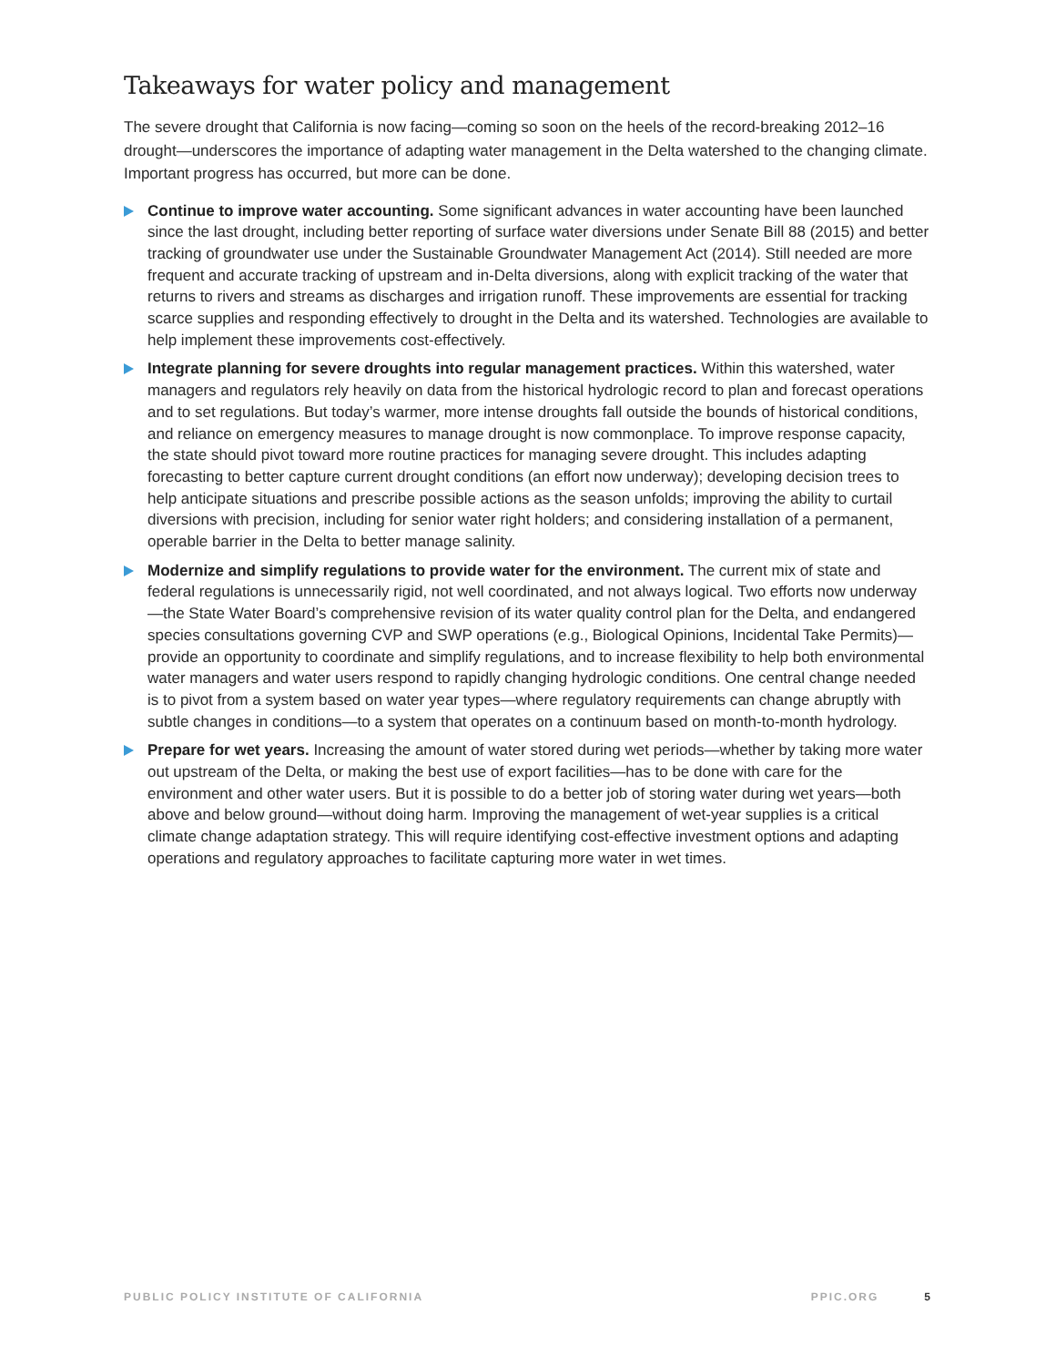Takeaways for water policy and management
The severe drought that California is now facing—coming so soon on the heels of the record-breaking 2012–16 drought—underscores the importance of adapting water management in the Delta watershed to the changing climate. Important progress has occurred, but more can be done.
Continue to improve water accounting. Some significant advances in water accounting have been launched since the last drought, including better reporting of surface water diversions under Senate Bill 88 (2015) and better tracking of groundwater use under the Sustainable Groundwater Management Act (2014). Still needed are more frequent and accurate tracking of upstream and in-Delta diversions, along with explicit tracking of the water that returns to rivers and streams as discharges and irrigation runoff. These improvements are essential for tracking scarce supplies and responding effectively to drought in the Delta and its watershed. Technologies are available to help implement these improvements cost-effectively.
Integrate planning for severe droughts into regular management practices. Within this watershed, water managers and regulators rely heavily on data from the historical hydrologic record to plan and forecast operations and to set regulations. But today’s warmer, more intense droughts fall outside the bounds of historical conditions, and reliance on emergency measures to manage drought is now commonplace. To improve response capacity, the state should pivot toward more routine practices for managing severe drought. This includes adapting forecasting to better capture current drought conditions (an effort now underway); developing decision trees to help anticipate situations and prescribe possible actions as the season unfolds; improving the ability to curtail diversions with precision, including for senior water right holders; and considering installation of a permanent, operable barrier in the Delta to better manage salinity.
Modernize and simplify regulations to provide water for the environment. The current mix of state and federal regulations is unnecessarily rigid, not well coordinated, and not always logical. Two efforts now underway—the State Water Board’s comprehensive revision of its water quality control plan for the Delta, and endangered species consultations governing CVP and SWP operations (e.g., Biological Opinions, Incidental Take Permits)—provide an opportunity to coordinate and simplify regulations, and to increase flexibility to help both environmental water managers and water users respond to rapidly changing hydrologic conditions. One central change needed is to pivot from a system based on water year types—where regulatory requirements can change abruptly with subtle changes in conditions—to a system that operates on a continuum based on month-to-month hydrology.
Prepare for wet years. Increasing the amount of water stored during wet periods—whether by taking more water out upstream of the Delta, or making the best use of export facilities—has to be done with care for the environment and other water users. But it is possible to do a better job of storing water during wet years—both above and below ground—without doing harm. Improving the management of wet-year supplies is a critical climate change adaptation strategy. This will require identifying cost-effective investment options and adapting operations and regulatory approaches to facilitate capturing more water in wet times.
PUBLIC POLICY INSTITUTE OF CALIFORNIA PPIC.ORG 5